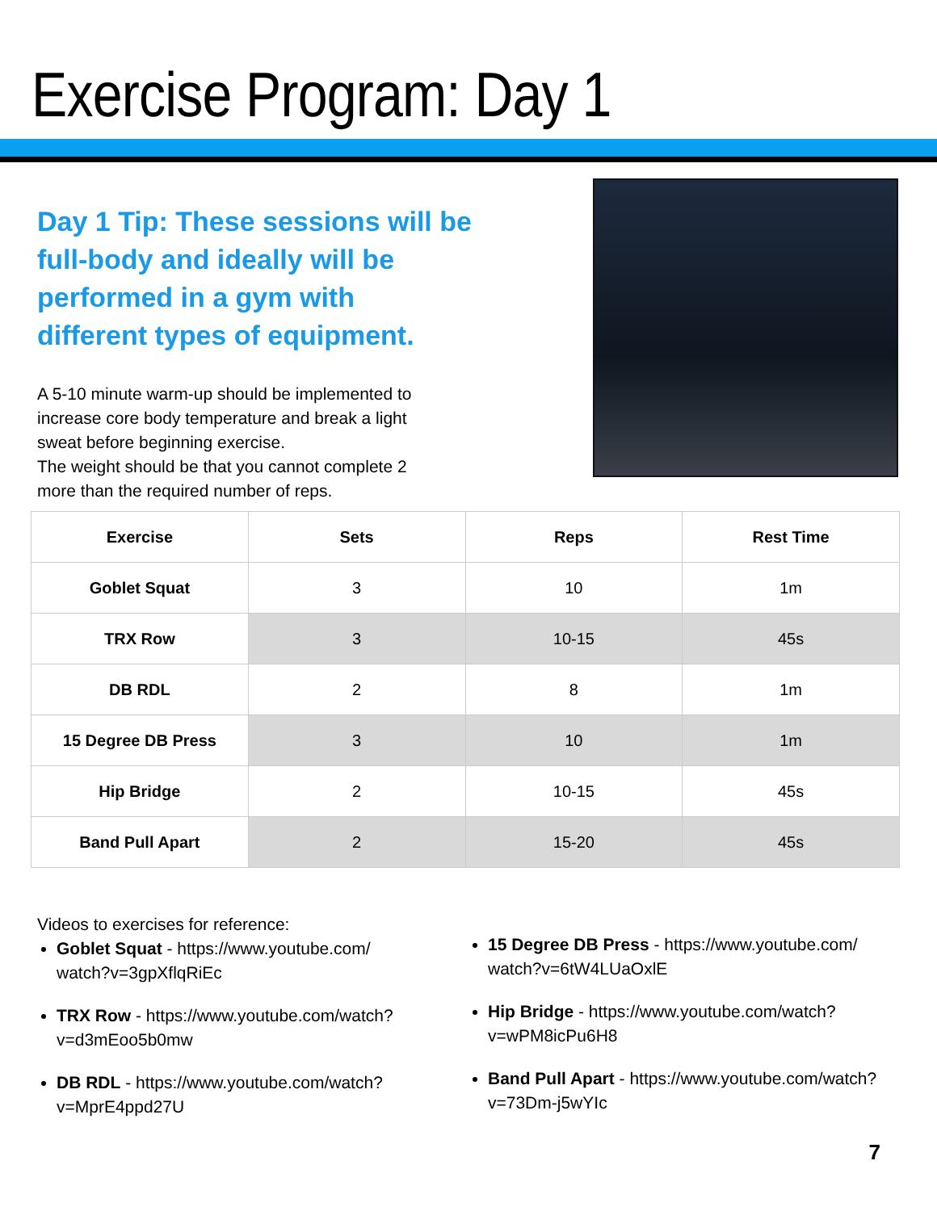Exercise Program: Day 1
Day 1 Tip: These sessions will be
full-body and ideally will be
performed in a gym with
different types of equipment.
A 5-10 minute warm-up should be implemented to
increase core body temperature and break a light
sweat before beginning exercise.
The weight should be that you cannot complete 2
more than the required number of reps.
| Exercise | Sets | Reps | Rest Time |
| --- | --- | --- | --- |
| Goblet Squat | 3 | 10 | 1m |
| TRX Row | 3 | 10-15 | 45s |
| DB RDL | 2 | 8 | 1m |
| 15 Degree DB Press | 3 | 10 | 1m |
| Hip Bridge | 2 | 10-15 | 45s |
| Band Pull Apart | 2 | 15-20 | 45s |
Videos to exercises for reference:
Goblet Squat - https://www.youtube.com/
watch?v=3gpXflqRiEc
TRX Row - https://www.youtube.com/watch?
v=d3mEoo5b0mw
DB RDL - https://www.youtube.com/watch?
v=MprE4ppd27U
15 Degree DB Press - https://www.youtube.com/
watch?v=6tW4LUaOxlE
Hip Bridge - https://www.youtube.com/watch?
v=wPM8icPu6H8
Band Pull Apart - https://www.youtube.com/watch?
v=73Dm-j5wYIc
7